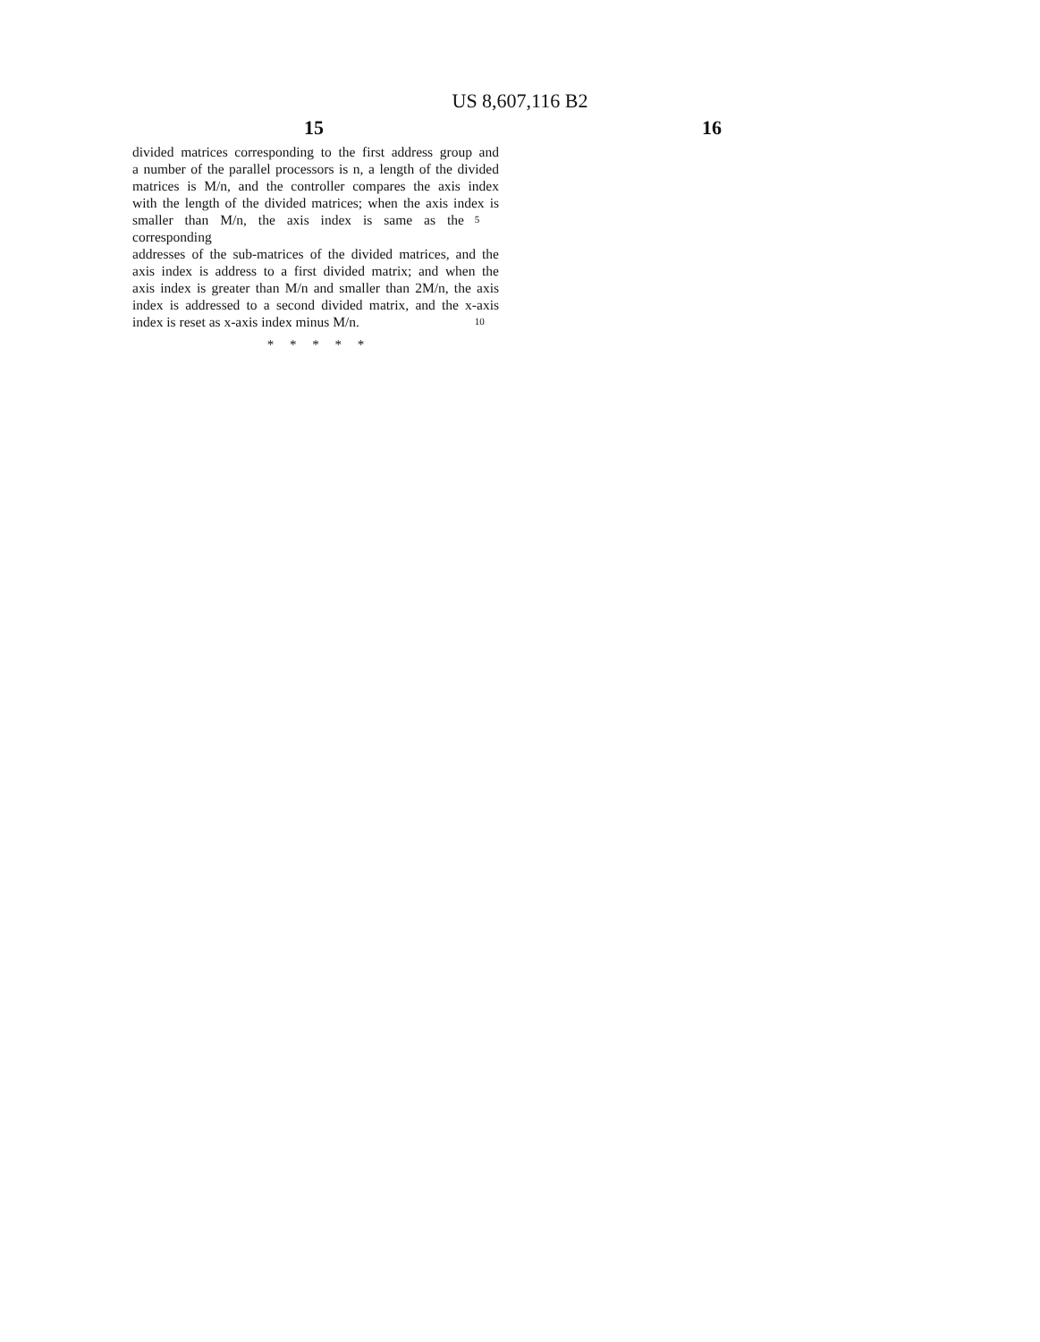US 8,607,116 B2
15 16
divided matrices corresponding to the first address group and
a number of the parallel processors is n, a length of the divided
matrices is M/n, and the controller compares the axis index
with the length of the divided matrices; when the axis index is
smaller than M/n, the axis index is same as the corresponding 5
addresses of the sub-matrices of the divided matrices, and the
axis index is address to a first divided matrix; and when the
axis index is greater than M/n and smaller than 2M/n, the axis
index is addressed to a second divided matrix, and the x-axis
index is reset as x-axis index minus M/n. 10
* * * * *